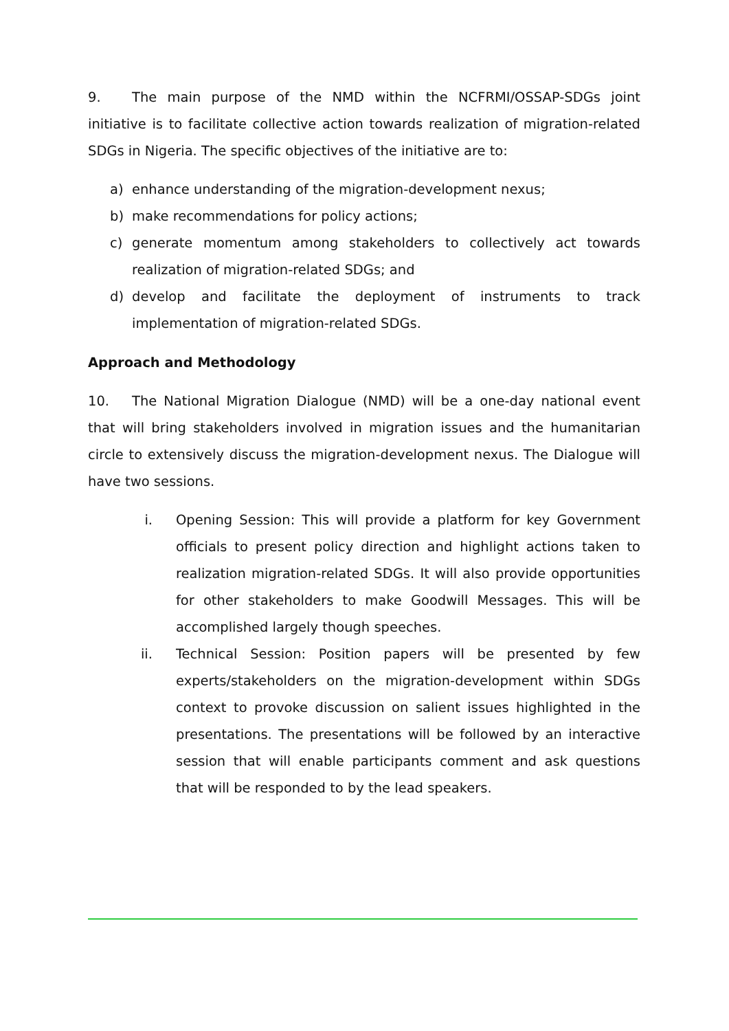9. The main purpose of the NMD within the NCFRMI/OSSAP-SDGs joint initiative is to facilitate collective action towards realization of migration-related SDGs in Nigeria. The specific objectives of the initiative are to:
a) enhance understanding of the migration-development nexus;
b) make recommendations for policy actions;
c) generate momentum among stakeholders to collectively act towards realization of migration-related SDGs; and
d) develop and facilitate the deployment of instruments to track implementation of migration-related SDGs.
Approach and Methodology
10. The National Migration Dialogue (NMD) will be a one-day national event that will bring stakeholders involved in migration issues and the humanitarian circle to extensively discuss the migration-development nexus. The Dialogue will have two sessions.
i. Opening Session: This will provide a platform for key Government officials to present policy direction and highlight actions taken to realization migration-related SDGs. It will also provide opportunities for other stakeholders to make Goodwill Messages. This will be accomplished largely though speeches.
ii. Technical Session: Position papers will be presented by few experts/stakeholders on the migration-development within SDGs context to provoke discussion on salient issues highlighted in the presentations. The presentations will be followed by an interactive session that will enable participants comment and ask questions that will be responded to by the lead speakers.